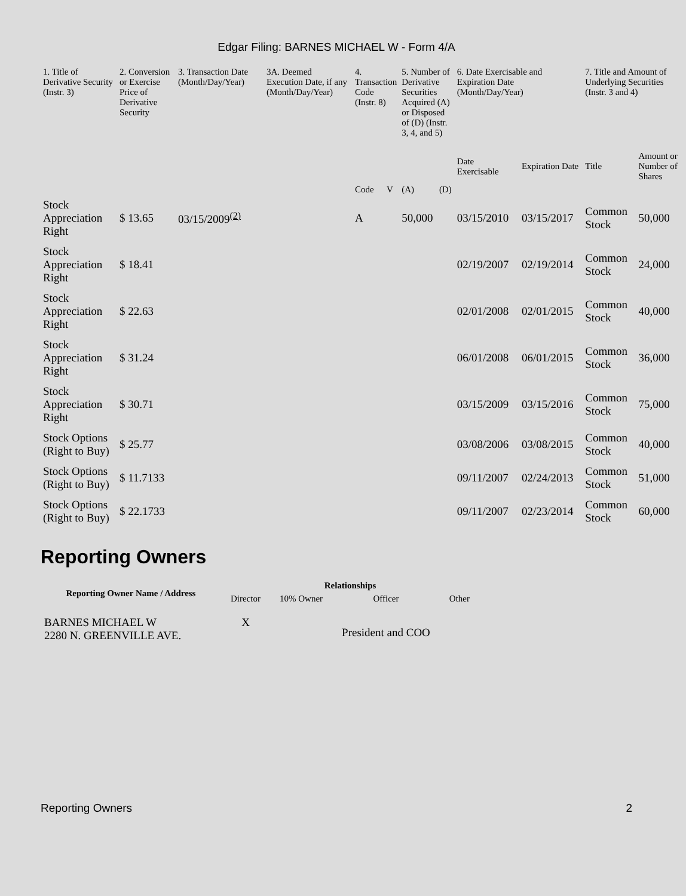Edgar Filing: BARNES MICHAEL W - Form 4/A
| 1. Title of Derivative Security (Instr. 3) | 2. Conversion or Exercise Price of Derivative Security | 3. Transaction Date (Month/Day/Year) | 3A. Deemed Execution Date, if any (Month/Day/Year) | 4. Transaction Code (Instr. 8) | | 5. Number of Derivative Securities Acquired (A) or Disposed of (D) (Instr. 3, 4, and 5) | | 6. Date Exercisable and Expiration Date (Month/Day/Year) | | 7. Title and Amount of Underlying Securities (Instr. 3 and 4) | |
| --- | --- | --- | --- | --- | --- | --- | --- | --- | --- | --- | --- |
| | | | | Code | V | (A) | (D) | Date Exercisable | Expiration Date | Title | Amount or Number of Shares |
| Stock Appreciation Right | $ 13.65 | 03/15/2009<sup>(2)</sup> | | A | | 50,000 | | 03/15/2010 | 03/15/2017 | Common Stock | 50,000 |
| Stock Appreciation Right | $ 18.41 | | | | | | | 02/19/2007 | 02/19/2014 | Common Stock | 24,000 |
| Stock Appreciation Right | $ 22.63 | | | | | | | 02/01/2008 | 02/01/2015 | Common Stock | 40,000 |
| Stock Appreciation Right | $ 31.24 | | | | | | | 06/01/2008 | 06/01/2015 | Common Stock | 36,000 |
| Stock Appreciation Right | $ 30.71 | | | | | | | 03/15/2009 | 03/15/2016 | Common Stock | 75,000 |
| Stock Options (Right to Buy) | $ 25.77 | | | | | | | 03/08/2006 | 03/08/2015 | Common Stock | 40,000 |
| Stock Options (Right to Buy) | $ 11.7133 | | | | | | | 09/11/2007 | 02/24/2013 | Common Stock | 51,000 |
| Stock Options (Right to Buy) | $ 22.1733 | | | | | | | 09/11/2007 | 02/23/2014 | Common Stock | 60,000 |
Reporting Owners
| Reporting Owner Name / Address | Relationships | | | |
| --- | --- | --- | --- | --- |
| | Director | 10% Owner | Officer | Other |
| BARNES MICHAEL W 2280 N. GREENVILLE AVE. | X | | President and COO | |
Reporting Owners 2